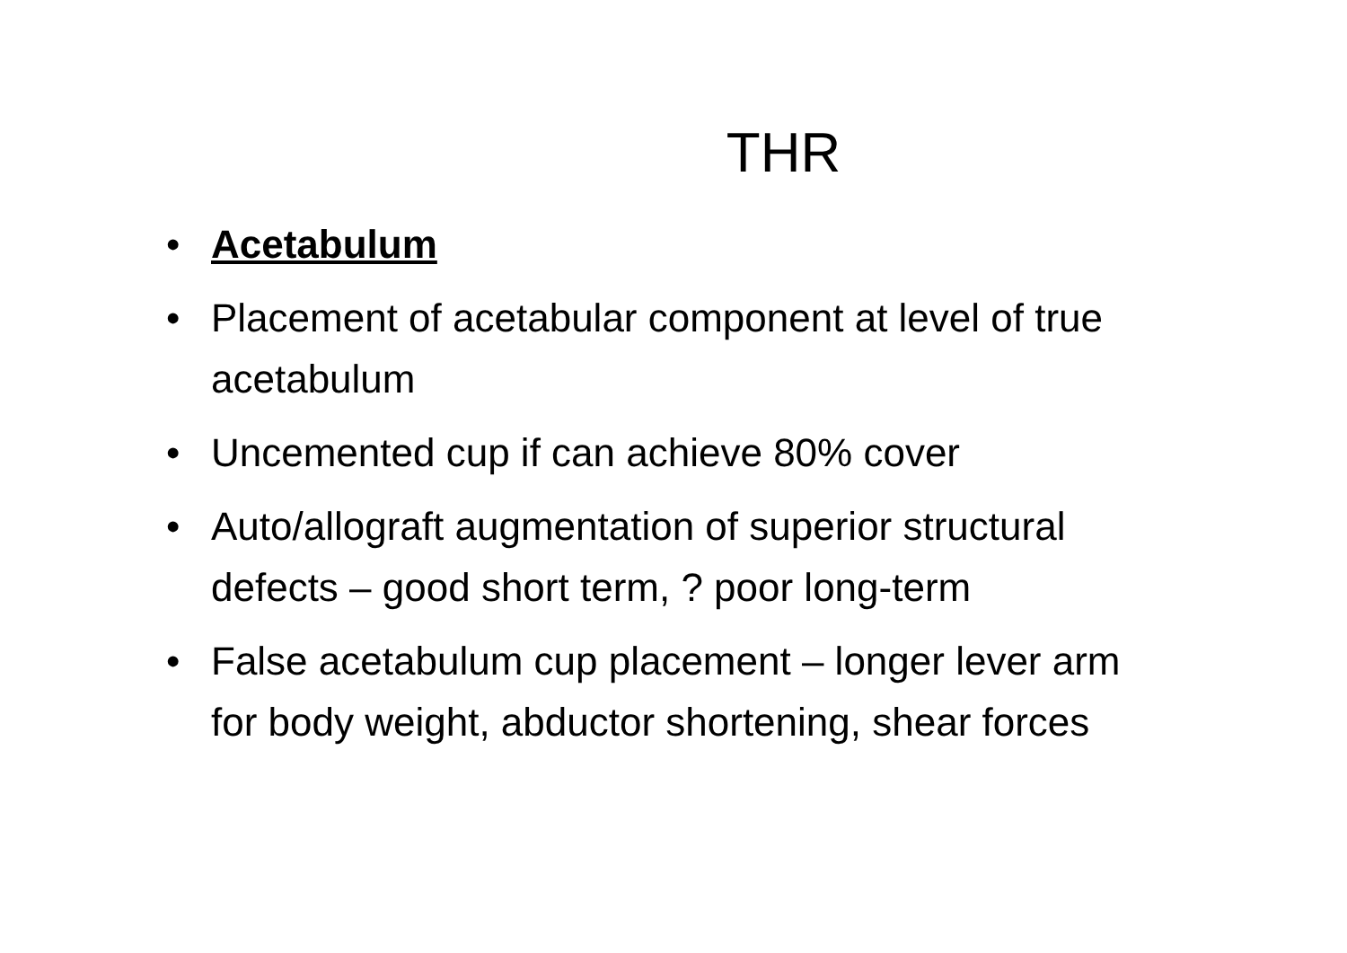THR
• Acetabulum
• Placement of acetabular component at level of true acetabulum
• Uncemented cup if can achieve 80% cover
• Auto/allograft augmentation of superior structural defects – good short term, ? poor long-term
• False acetabulum cup placement – longer lever arm for body weight, abductor shortening, shear forces